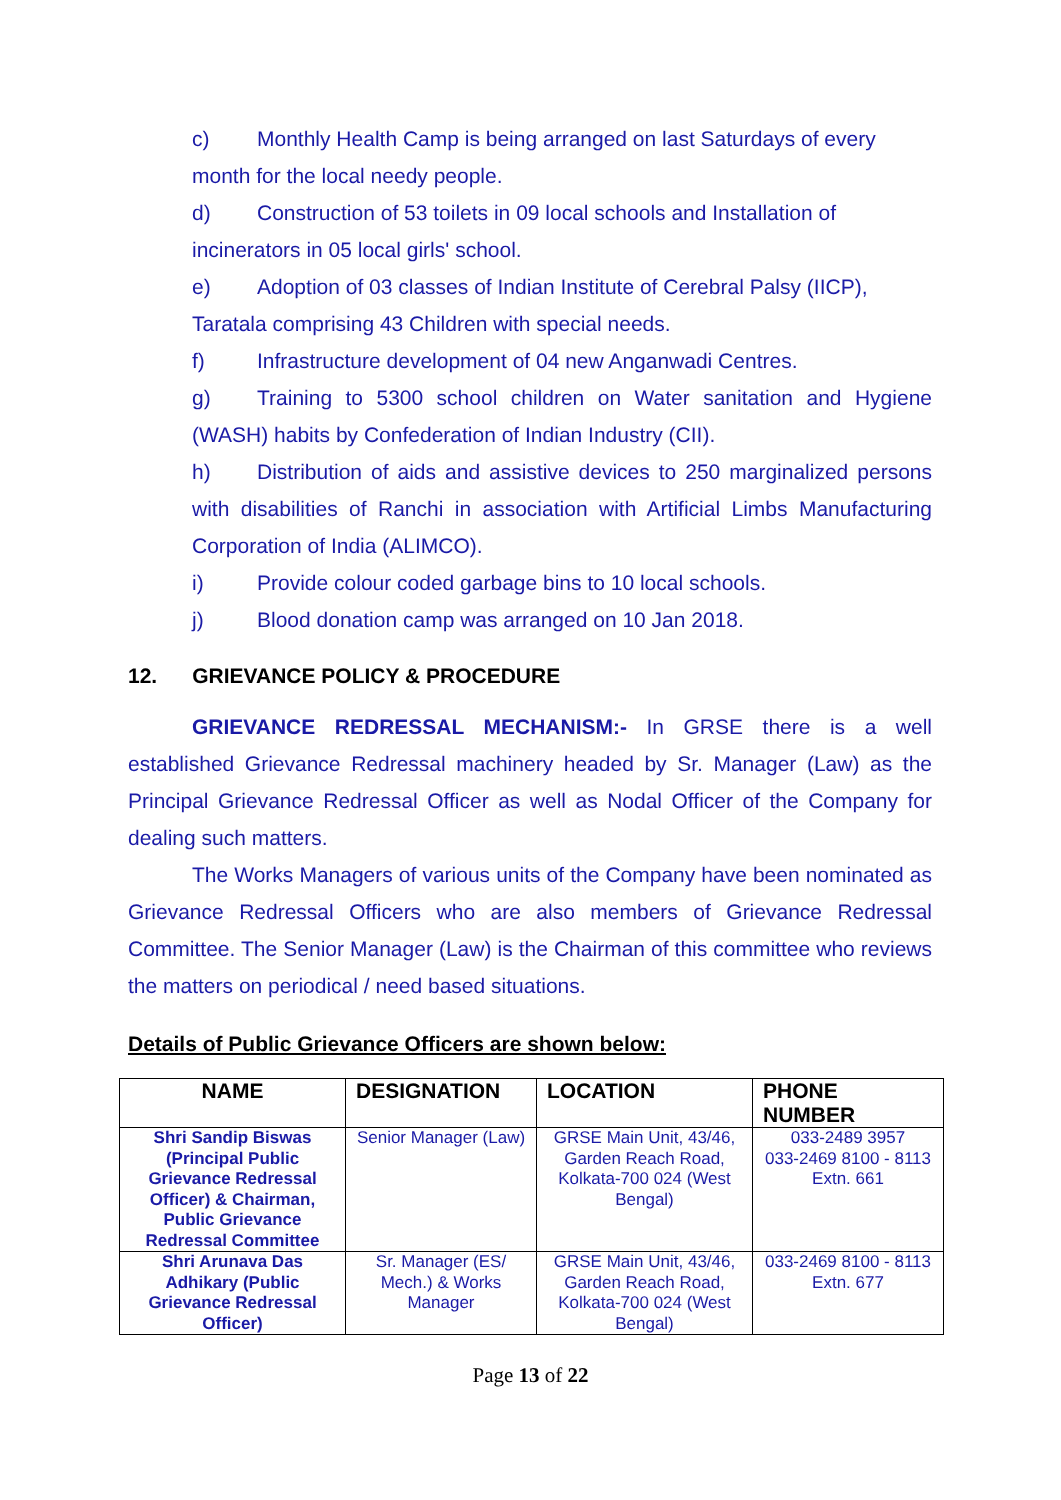c) Monthly Health Camp is being arranged on last Saturdays of every month for the local needy people.
d) Construction of 53 toilets in 09 local schools and Installation of incinerators in 05 local girls' school.
e) Adoption of 03 classes of Indian Institute of Cerebral Palsy (IICP), Taratala comprising 43 Children with special needs.
f) Infrastructure development of 04 new Anganwadi Centres.
g) Training to 5300 school children on Water sanitation and Hygiene (WASH) habits by Confederation of Indian Industry (CII).
h) Distribution of aids and assistive devices to 250 marginalized persons with disabilities of Ranchi in association with Artificial Limbs Manufacturing Corporation of India (ALIMCO).
i) Provide colour coded garbage bins to 10 local schools.
j) Blood donation camp was arranged on 10 Jan 2018.
12. GRIEVANCE POLICY & PROCEDURE
GRIEVANCE REDRESSAL MECHANISM:- In GRSE there is a well established Grievance Redressal machinery headed by Sr. Manager (Law) as the Principal Grievance Redressal Officer as well as Nodal Officer of the Company for dealing such matters.
The Works Managers of various units of the Company have been nominated as Grievance Redressal Officers who are also members of Grievance Redressal Committee. The Senior Manager (Law) is the Chairman of this committee who reviews the matters on periodical / need based situations.
Details of Public Grievance Officers are shown below:
| NAME | DESIGNATION | LOCATION | PHONE NUMBER |
| --- | --- | --- | --- |
| Shri Sandip Biswas (Principal Public Grievance Redressal Officer) & Chairman, Public Grievance Redressal Committee | Senior Manager (Law) | GRSE Main Unit, 43/46, Garden Reach Road, Kolkata-700 024 (West Bengal) | 033-2489 3957 033-2469 8100 - 8113 Extn. 661 |
| Shri Arunava Das Adhikary (Public Grievance Redressal Officer) | Sr. Manager (ES/ Mech.) & Works Manager | GRSE Main Unit, 43/46, Garden Reach Road, Kolkata-700 024 (West Bengal) | 033-2469 8100 - 8113 Extn. 677 |
Page 13 of 22